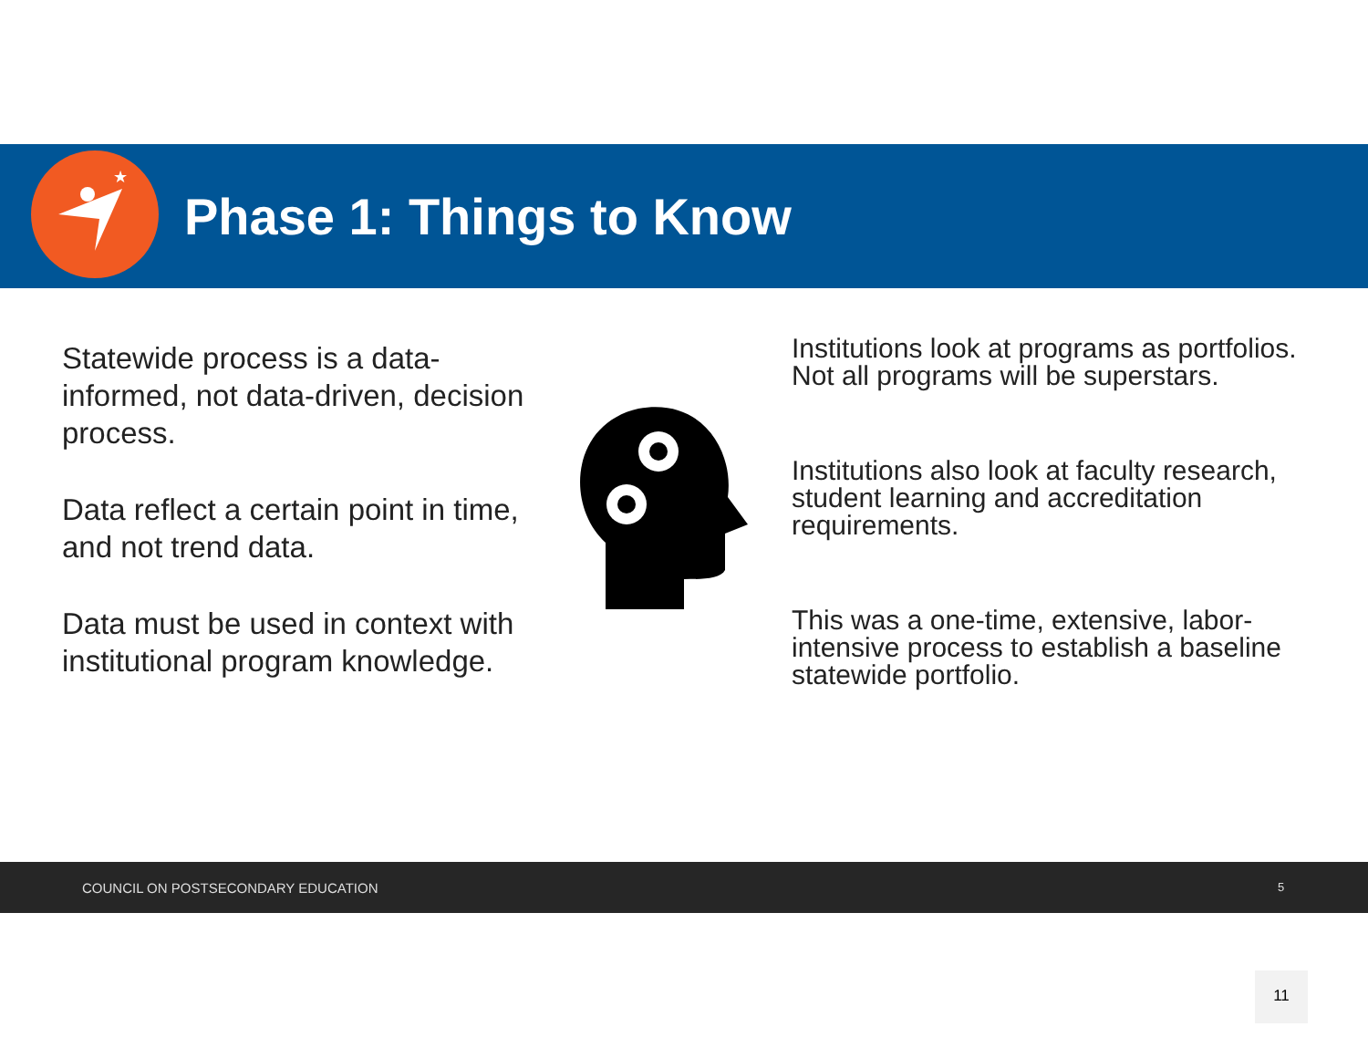★
Phase 1: Things to Know
Statewide process is a data-informed, not data-driven, decision process.
Data reflect a certain point in time, and not trend data.
Data must be used in context with institutional program knowledge.
Institutions look at programs as portfolios. Not all programs will be superstars.
Institutions also look at faculty research, student learning and accreditation requirements.
This was a one-time, extensive, labor-intensive process to establish a baseline statewide portfolio.
COUNCIL ON POSTSECONDARY EDUCATION 5
11